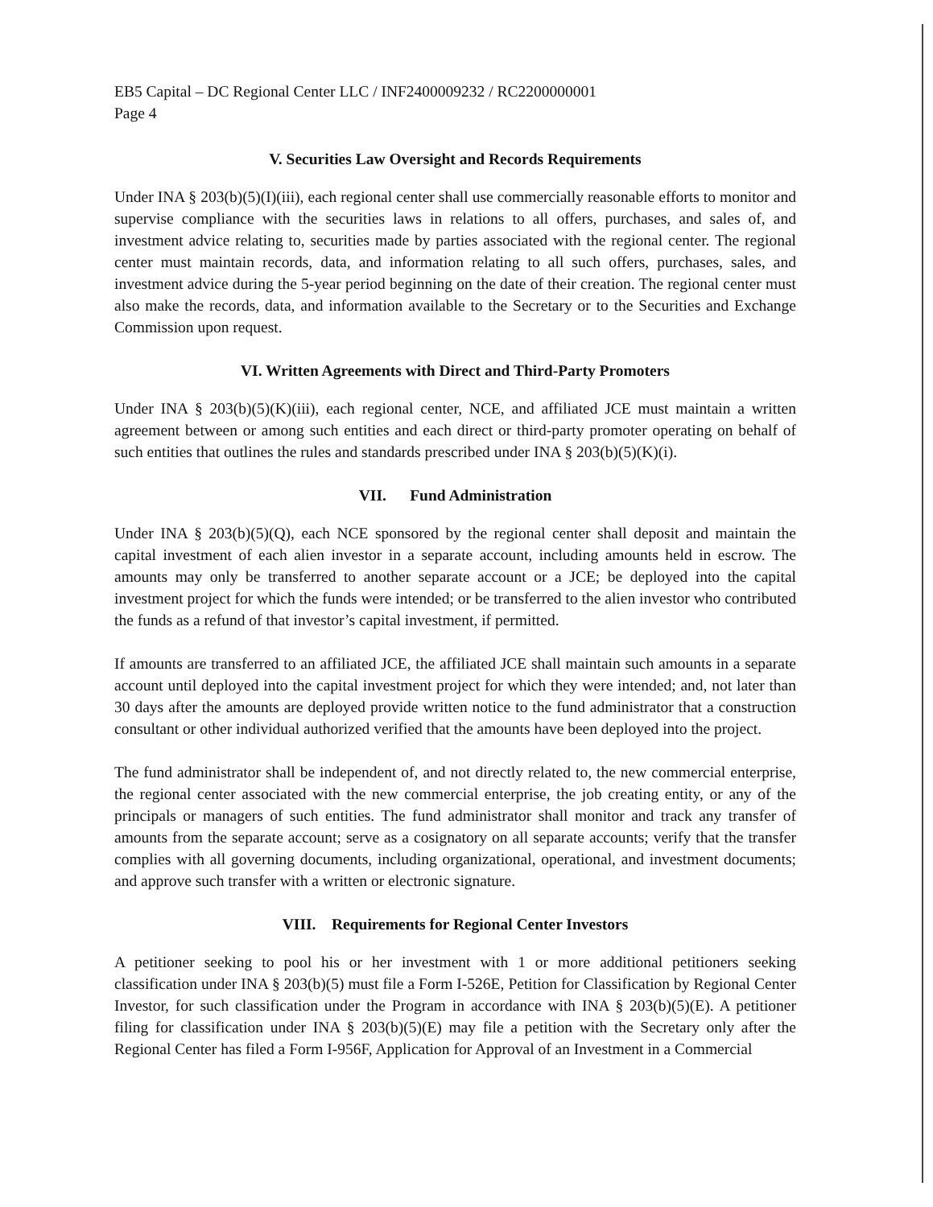EB5 Capital – DC Regional Center LLC / INF2400009232 / RC2200000001
Page 4
V. Securities Law Oversight and Records Requirements
Under INA § 203(b)(5)(I)(iii), each regional center shall use commercially reasonable efforts to monitor and supervise compliance with the securities laws in relations to all offers, purchases, and sales of, and investment advice relating to, securities made by parties associated with the regional center. The regional center must maintain records, data, and information relating to all such offers, purchases, sales, and investment advice during the 5-year period beginning on the date of their creation. The regional center must also make the records, data, and information available to the Secretary or to the Securities and Exchange Commission upon request.
VI. Written Agreements with Direct and Third-Party Promoters
Under INA § 203(b)(5)(K)(iii), each regional center, NCE, and affiliated JCE must maintain a written agreement between or among such entities and each direct or third-party promoter operating on behalf of such entities that outlines the rules and standards prescribed under INA § 203(b)(5)(K)(i).
VII. Fund Administration
Under INA § 203(b)(5)(Q), each NCE sponsored by the regional center shall deposit and maintain the capital investment of each alien investor in a separate account, including amounts held in escrow. The amounts may only be transferred to another separate account or a JCE; be deployed into the capital investment project for which the funds were intended; or be transferred to the alien investor who contributed the funds as a refund of that investor’s capital investment, if permitted.
If amounts are transferred to an affiliated JCE, the affiliated JCE shall maintain such amounts in a separate account until deployed into the capital investment project for which they were intended; and, not later than 30 days after the amounts are deployed provide written notice to the fund administrator that a construction consultant or other individual authorized verified that the amounts have been deployed into the project.
The fund administrator shall be independent of, and not directly related to, the new commercial enterprise, the regional center associated with the new commercial enterprise, the job creating entity, or any of the principals or managers of such entities. The fund administrator shall monitor and track any transfer of amounts from the separate account; serve as a cosignatory on all separate accounts; verify that the transfer complies with all governing documents, including organizational, operational, and investment documents; and approve such transfer with a written or electronic signature.
VIII. Requirements for Regional Center Investors
A petitioner seeking to pool his or her investment with 1 or more additional petitioners seeking classification under INA § 203(b)(5) must file a Form I-526E, Petition for Classification by Regional Center Investor, for such classification under the Program in accordance with INA § 203(b)(5)(E). A petitioner filing for classification under INA § 203(b)(5)(E) may file a petition with the Secretary only after the Regional Center has filed a Form I-956F, Application for Approval of an Investment in a Commercial